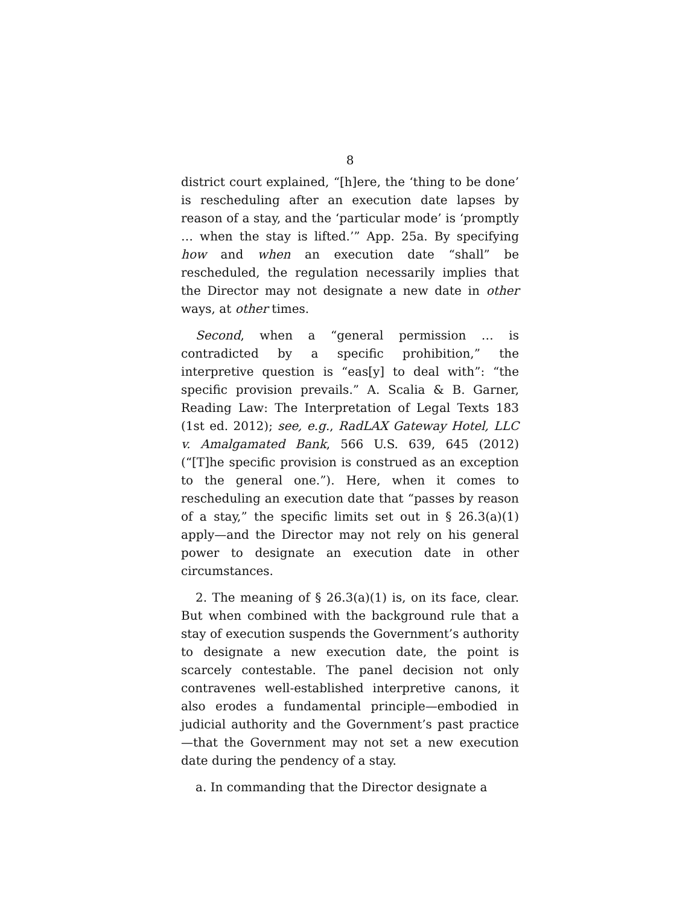8
district court explained, “[h]ere, the ‘thing to be done’ is rescheduling after an execution date lapses by reason of a stay, and the ‘particular mode’ is ‘promptly … when the stay is lifted.’” App. 25a. By specifying how and when an execution date “shall” be rescheduled, the regulation necessarily implies that the Director may not designate a new date in other ways, at other times.
Second, when a “general permission … is contradicted by a specific prohibition,” the interpretive question is “eas[y] to deal with”: “the specific provision prevails.” A. Scalia & B. Garner, Reading Law: The Interpretation of Legal Texts 183 (1st ed. 2012); see, e.g., RadLAX Gateway Hotel, LLC v. Amalgamated Bank, 566 U.S. 639, 645 (2012) (“[T]he specific provision is construed as an exception to the general one.”). Here, when it comes to rescheduling an execution date that “passes by reason of a stay,” the specific limits set out in § 26.3(a)(1) apply—and the Director may not rely on his general power to designate an execution date in other circumstances.
2. The meaning of § 26.3(a)(1) is, on its face, clear. But when combined with the background rule that a stay of execution suspends the Government’s authority to designate a new execution date, the point is scarcely contestable. The panel decision not only contravenes well-established interpretive canons, it also erodes a fundamental principle—embodied in judicial authority and the Government’s past practice—that the Government may not set a new execution date during the pendency of a stay.
a. In commanding that the Director designate a